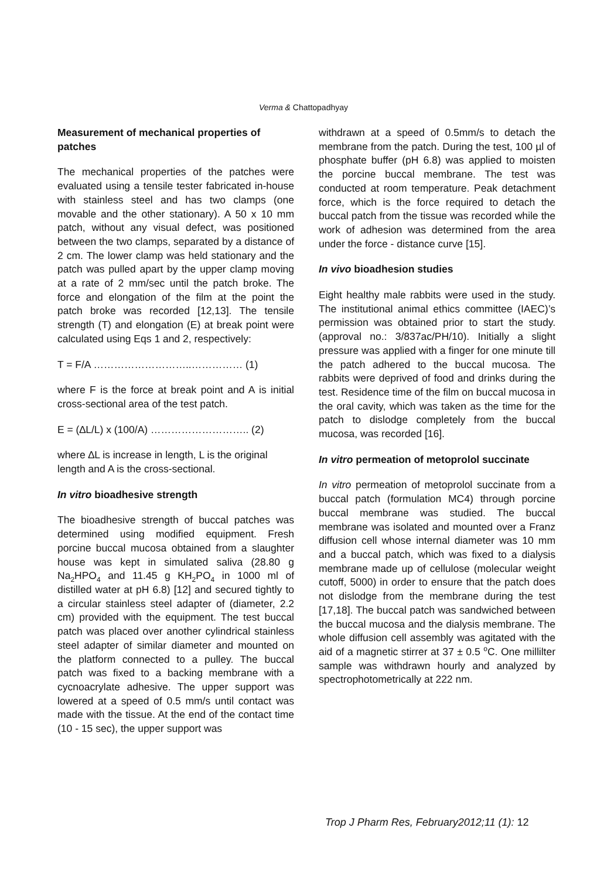Verma & Chattopadhyay
Measurement of mechanical properties of patches
The mechanical properties of the patches were evaluated using a tensile tester fabricated in-house with stainless steel and has two clamps (one movable and the other stationary). A 50 x 10 mm patch, without any visual defect, was positioned between the two clamps, separated by a distance of 2 cm. The lower clamp was held stationary and the patch was pulled apart by the upper clamp moving at a rate of 2 mm/sec until the patch broke. The force and elongation of the film at the point the patch broke was recorded [12,13]. The tensile strength (T) and elongation (E) at break point were calculated using Eqs 1 and 2, respectively:
T = F/A ………………………..…………… (1)
where F is the force at break point and A is initial cross-sectional area of the test patch.
E = (∆L/L) x (100/A) ……………………….. (2)
where ∆L is increase in length, L is the original length and A is the cross-sectional.
In vitro bioadhesive strength
The bioadhesive strength of buccal patches was determined using modified equipment. Fresh porcine buccal mucosa obtained from a slaughter house was kept in simulated saliva (28.80 g Na<sub>2</sub>HPO<sub>4</sub> and 11.45 g KH<sub>2</sub>PO<sub>4</sub> in 1000 ml of distilled water at pH 6.8) [12] and secured tightly to a circular stainless steel adapter of (diameter, 2.2 cm) provided with the equipment. The test buccal patch was placed over another cylindrical stainless steel adapter of similar diameter and mounted on the platform connected to a pulley. The buccal patch was fixed to a backing membrane with a cycnoacrylate adhesive. The upper support was lowered at a speed of 0.5 mm/s until contact was made with the tissue. At the end of the contact time (10 - 15 sec), the upper support was
withdrawn at a speed of 0.5mm/s to detach the membrane from the patch. During the test, 100 µl of phosphate buffer (pH 6.8) was applied to moisten the porcine buccal membrane. The test was conducted at room temperature. Peak detachment force, which is the force required to detach the buccal patch from the tissue was recorded while the work of adhesion was determined from the area under the force - distance curve [15].
In vivo bioadhesion studies
Eight healthy male rabbits were used in the study. The institutional animal ethics committee (IAEC)’s permission was obtained prior to start the study. (approval no.: 3/837ac/PH/10). Initially a slight pressure was applied with a finger for one minute till the patch adhered to the buccal mucosa. The rabbits were deprived of food and drinks during the test. Residence time of the film on buccal mucosa in the oral cavity, which was taken as the time for the patch to dislodge completely from the buccal mucosa, was recorded [16].
In vitro permeation of metoprolol succinate
In vitro permeation of metoprolol succinate from a buccal patch (formulation MC4) through porcine buccal membrane was studied. The buccal membrane was isolated and mounted over a Franz diffusion cell whose internal diameter was 10 mm and a buccal patch, which was fixed to a dialysis membrane made up of cellulose (molecular weight cutoff, 5000) in order to ensure that the patch does not dislodge from the membrane during the test [17,18]. The buccal patch was sandwiched between the buccal mucosa and the dialysis membrane. The whole diffusion cell assembly was agitated with the aid of a magnetic stirrer at 37 ± 0.5 <sup>o</sup>C. One millilter sample was withdrawn hourly and analyzed by spectrophotometrically at 222 nm.
Trop J Pharm Res, February2012;11 (1): 12